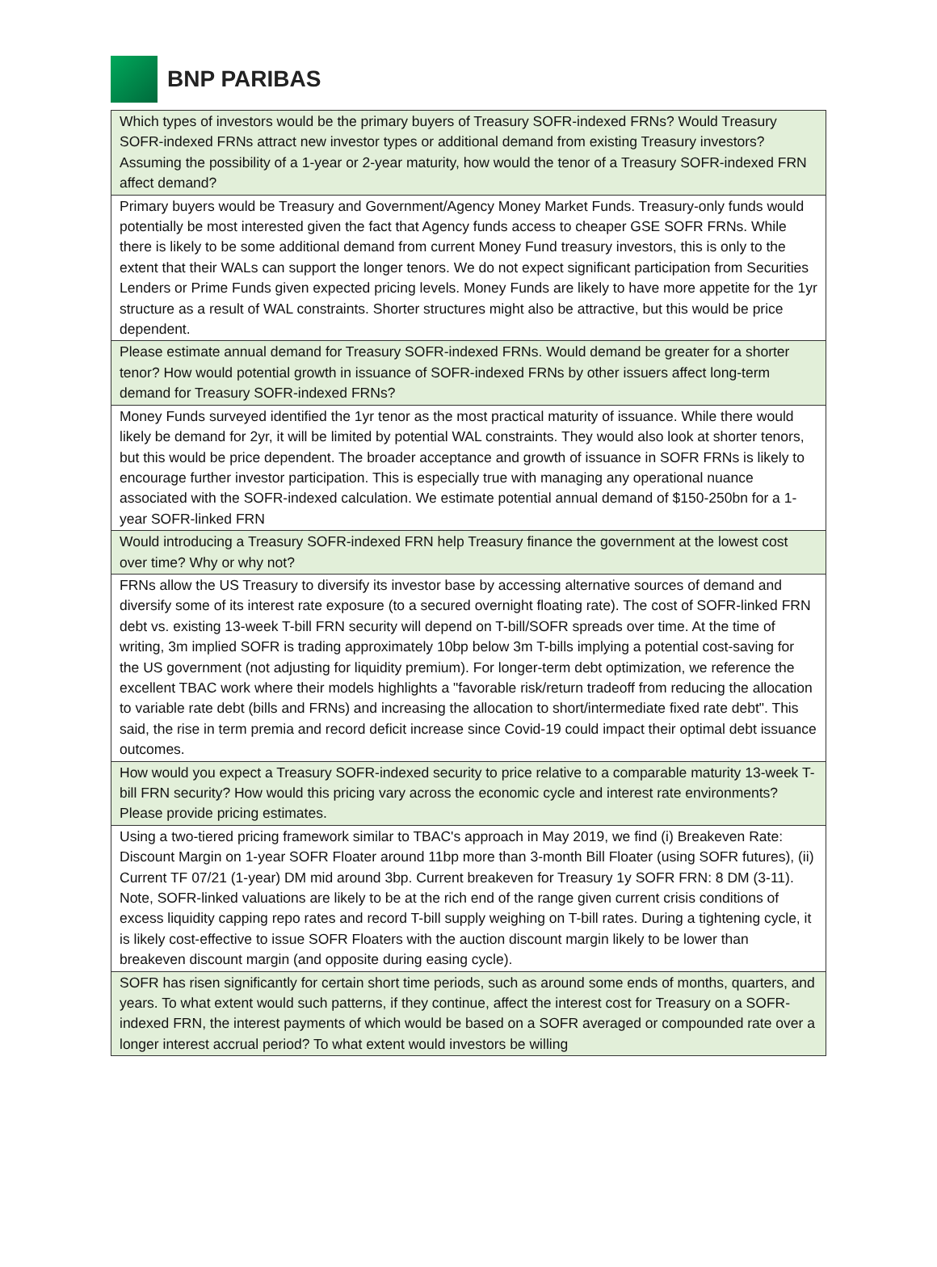BNP PARIBAS
| Which types of investors would be the primary buyers of Treasury SOFR-indexed FRNs? Would Treasury SOFR-indexed FRNs attract new investor types or additional demand from existing Treasury investors? Assuming the possibility of a 1-year or 2-year maturity, how would the tenor of a Treasury SOFR-indexed FRN affect demand? |
| Primary buyers would be Treasury and Government/Agency Money Market Funds. Treasury-only funds would potentially be most interested given the fact that Agency funds access to cheaper GSE SOFR FRNs. While there is likely to be some additional demand from current Money Fund treasury investors, this is only to the extent that their WALs can support the longer tenors. We do not expect significant participation from Securities Lenders or Prime Funds given expected pricing levels. Money Funds are likely to have more appetite for the 1yr structure as a result of WAL constraints. Shorter structures might also be attractive, but this would be price dependent. |
| Please estimate annual demand for Treasury SOFR-indexed FRNs. Would demand be greater for a shorter tenor? How would potential growth in issuance of SOFR-indexed FRNs by other issuers affect long-term demand for Treasury SOFR-indexed FRNs? |
| Money Funds surveyed identified the 1yr tenor as the most practical maturity of issuance. While there would likely be demand for 2yr, it will be limited by potential WAL constraints. They would also look at shorter tenors, but this would be price dependent. The broader acceptance and growth of issuance in SOFR FRNs is likely to encourage further investor participation. This is especially true with managing any operational nuance associated with the SOFR-indexed calculation. We estimate potential annual demand of $150-250bn for a 1-year SOFR-linked FRN |
| Would introducing a Treasury SOFR-indexed FRN help Treasury finance the government at the lowest cost over time? Why or why not? |
| FRNs allow the US Treasury to diversify its investor base by accessing alternative sources of demand and diversify some of its interest rate exposure (to a secured overnight floating rate). The cost of SOFR-linked FRN debt vs. existing 13-week T-bill FRN security will depend on T-bill/SOFR spreads over time. At the time of writing, 3m implied SOFR is trading approximately 10bp below 3m T-bills implying a potential cost-saving for the US government (not adjusting for liquidity premium). For longer-term debt optimization, we reference the excellent TBAC work where their models highlights a "favorable risk/return tradeoff from reducing the allocation to variable rate debt (bills and FRNs) and increasing the allocation to short/intermediate fixed rate debt". This said, the rise in term premia and record deficit increase since Covid-19 could impact their optimal debt issuance outcomes. |
| How would you expect a Treasury SOFR-indexed security to price relative to a comparable maturity 13-week T-bill FRN security? How would this pricing vary across the economic cycle and interest rate environments? Please provide pricing estimates. |
| Using a two-tiered pricing framework similar to TBAC's approach in May 2019, we find (i) Breakeven Rate: Discount Margin on 1-year SOFR Floater around 11bp more than 3-month Bill Floater (using SOFR futures), (ii) Current TF 07/21 (1-year) DM mid around 3bp. Current breakeven for Treasury 1y SOFR FRN: 8 DM (3-11). Note, SOFR-linked valuations are likely to be at the rich end of the range given current crisis conditions of excess liquidity capping repo rates and record T-bill supply weighing on T-bill rates. During a tightening cycle, it is likely cost-effective to issue SOFR Floaters with the auction discount margin likely to be lower than breakeven discount margin (and opposite during easing cycle). |
| SOFR has risen significantly for certain short time periods, such as around some ends of months, quarters, and years. To what extent would such patterns, if they continue, affect the interest cost for Treasury on a SOFR-indexed FRN, the interest payments of which would be based on a SOFR averaged or compounded rate over a longer interest accrual period? To what extent would investors be willing |